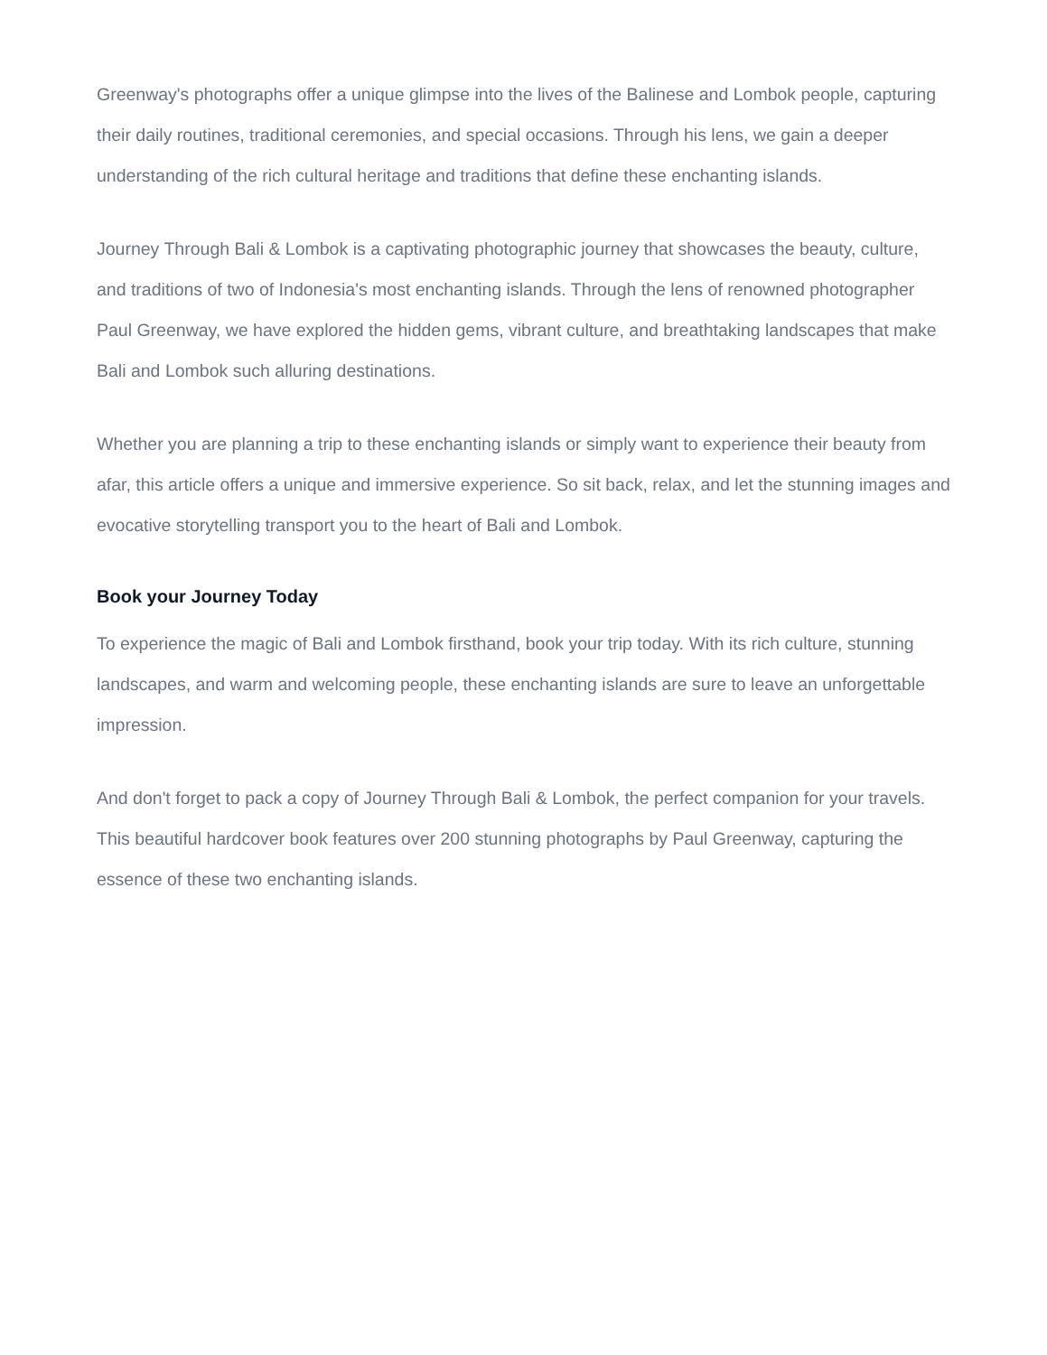Greenway's photographs offer a unique glimpse into the lives of the Balinese and Lombok people, capturing their daily routines, traditional ceremonies, and special occasions. Through his lens, we gain a deeper understanding of the rich cultural heritage and traditions that define these enchanting islands.
Journey Through Bali & Lombok is a captivating photographic journey that showcases the beauty, culture, and traditions of two of Indonesia's most enchanting islands. Through the lens of renowned photographer Paul Greenway, we have explored the hidden gems, vibrant culture, and breathtaking landscapes that make Bali and Lombok such alluring destinations.
Whether you are planning a trip to these enchanting islands or simply want to experience their beauty from afar, this article offers a unique and immersive experience. So sit back, relax, and let the stunning images and evocative storytelling transport you to the heart of Bali and Lombok.
Book your Journey Today
To experience the magic of Bali and Lombok firsthand, book your trip today. With its rich culture, stunning landscapes, and warm and welcoming people, these enchanting islands are sure to leave an unforgettable impression.
And don't forget to pack a copy of Journey Through Bali & Lombok, the perfect companion for your travels. This beautiful hardcover book features over 200 stunning photographs by Paul Greenway, capturing the essence of these two enchanting islands.